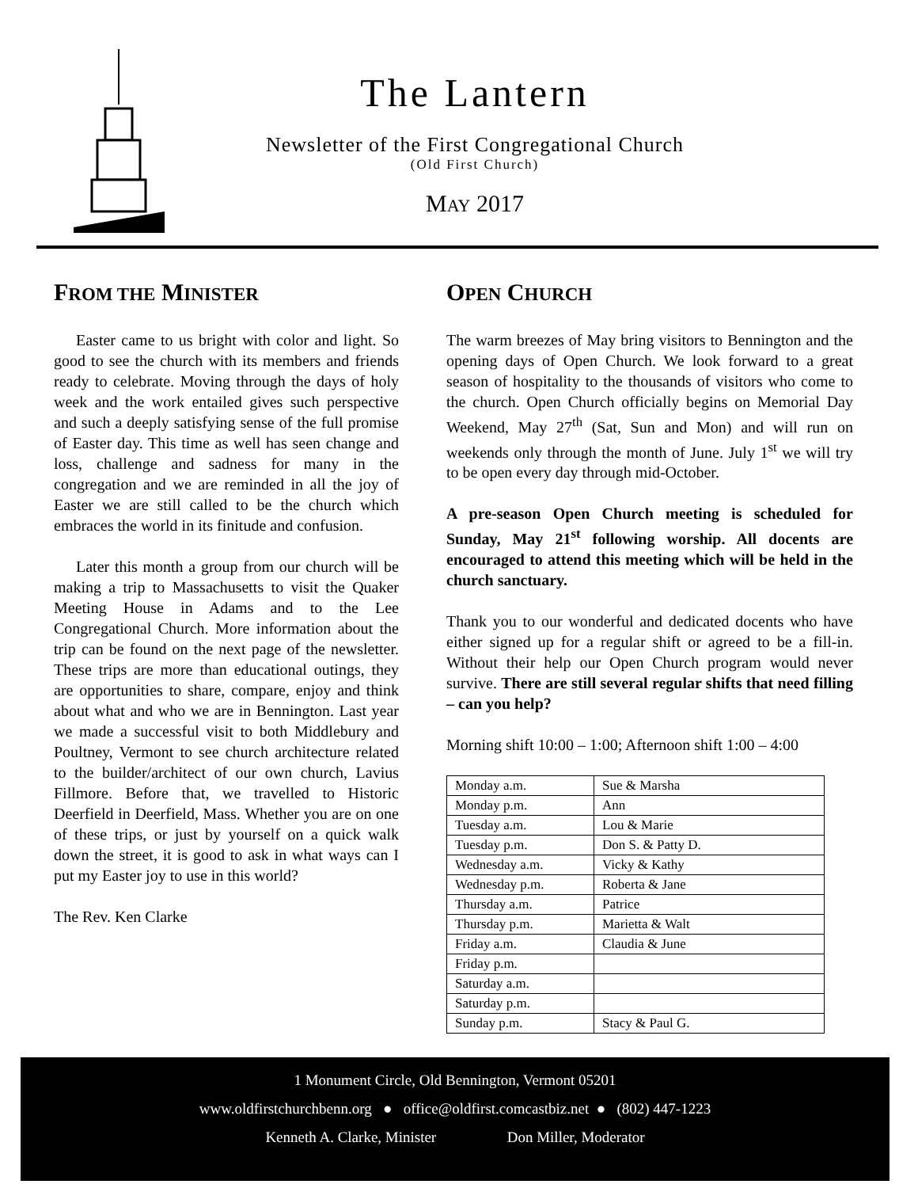The Lantern
Newsletter of the First Congregational Church
(Old First Church)
MAY 2017
FROM THE MINISTER
Easter came to us bright with color and light. So good to see the church with its members and friends ready to celebrate. Moving through the days of holy week and the work entailed gives such perspective and such a deeply satisfying sense of the full promise of Easter day. This time as well has seen change and loss, challenge and sadness for many in the congregation and we are reminded in all the joy of Easter we are still called to be the church which embraces the world in its finitude and confusion.
Later this month a group from our church will be making a trip to Massachusetts to visit the Quaker Meeting House in Adams and to the Lee Congregational Church. More information about the trip can be found on the next page of the newsletter. These trips are more than educational outings, they are opportunities to share, compare, enjoy and think about what and who we are in Bennington. Last year we made a successful visit to both Middlebury and Poultney, Vermont to see church architecture related to the builder/architect of our own church, Lavius Fillmore. Before that, we travelled to Historic Deerfield in Deerfield, Mass. Whether you are on one of these trips, or just by yourself on a quick walk down the street, it is good to ask in what ways can I put my Easter joy to use in this world?
The Rev. Ken Clarke
OPEN CHURCH
The warm breezes of May bring visitors to Bennington and the opening days of Open Church. We look forward to a great season of hospitality to the thousands of visitors who come to the church. Open Church officially begins on Memorial Day Weekend, May 27<sup>th</sup> (Sat, Sun and Mon) and will run on weekends only through the month of June. July 1<sup>st</sup> we will try to be open every day through mid-October.
A pre-season Open Church meeting is scheduled for Sunday, May 21<sup>st</sup> following worship. All docents are encouraged to attend this meeting which will be held in the church sanctuary.
Thank you to our wonderful and dedicated docents who have either signed up for a regular shift or agreed to be a fill-in. Without their help our Open Church program would never survive. There are still several regular shifts that need filling – can you help?
Morning shift 10:00 – 1:00; Afternoon shift 1:00 – 4:00
| Monday a.m. | Sue & Marsha |
| Monday p.m. | Ann |
| Tuesday a.m. | Lou & Marie |
| Tuesday p.m. | Don S. & Patty D. |
| Wednesday a.m. | Vicky & Kathy |
| Wednesday p.m. | Roberta & Jane |
| Thursday a.m. | Patrice |
| Thursday p.m. | Marietta & Walt |
| Friday a.m. | Claudia & June |
| Friday p.m. | |
| Saturday a.m. | |
| Saturday p.m. | |
| Sunday p.m. | Stacy & Paul G. |
1 Monument Circle, Old Bennington, Vermont 05201
www.oldfirstchurchbenn.org ● office@oldfirst.comcastbiz.net ● (802) 447-1223
Kenneth A. Clarke, Minister Don Miller, Moderator